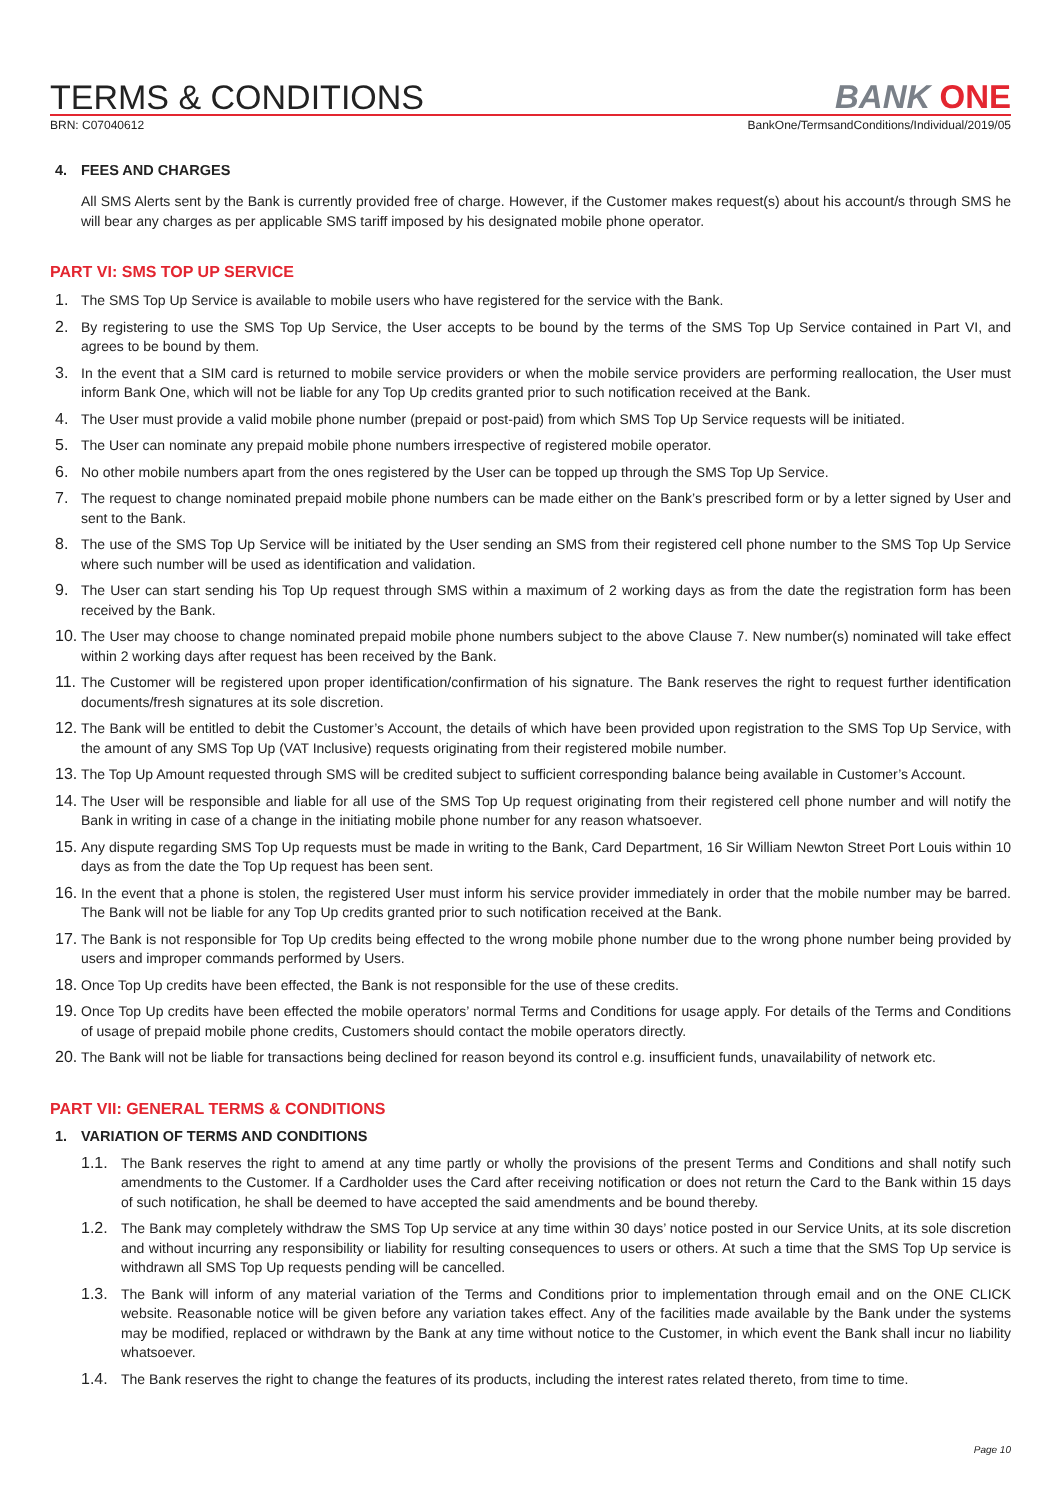TERMS & CONDITIONS
BANK ONE
BRN: C07040612 BankOne/TermsandConditions/Individual/2019/05
4. FEES AND CHARGES
All SMS Alerts sent by the Bank is currently provided free of charge. However, if the Customer makes request(s) about his account/s through SMS he will bear any charges as per applicable SMS tariff imposed by his designated mobile phone operator.
PART VI: SMS TOP UP SERVICE
1.
The SMS Top Up Service is available to mobile users who have registered for the service with the Bank.
2.
By registering to use the SMS Top Up Service, the User accepts to be bound by the terms of the SMS Top Up Service contained in Part VI, and agrees to be bound by them.
3.
In the event that a SIM card is returned to mobile service providers or when the mobile service providers are performing reallocation, the User must inform Bank One, which will not be liable for any Top Up credits granted prior to such notification received at the Bank.
4.
The User must provide a valid mobile phone number (prepaid or post-paid) from which SMS Top Up Service requests will be initiated.
5.
The User can nominate any prepaid mobile phone numbers irrespective of registered mobile operator.
6.
No other mobile numbers apart from the ones registered by the User can be topped up through the SMS Top Up Service.
7.
The request to change nominated prepaid mobile phone numbers can be made either on the Bank’s prescribed form or by a letter signed by User and sent to the Bank.
8.
The use of the SMS Top Up Service will be initiated by the User sending an SMS from their registered cell phone number to the SMS Top Up Service where such number will be used as identification and validation.
9.
The User can start sending his Top Up request through SMS within a maximum of 2 working days as from the date the registration form has been received by the Bank.
10.
The User may choose to change nominated prepaid mobile phone numbers subject to the above Clause 7. New number(s) nominated will take effect within 2 working days after request has been received by the Bank.
11.
The Customer will be registered upon proper identification/confirmation of his signature. The Bank reserves the right to request further identification documents/fresh signatures at its sole discretion.
12.
The Bank will be entitled to debit the Customer’s Account, the details of which have been provided upon registration to the SMS Top Up Service, with the amount of any SMS Top Up (VAT Inclusive) requests originating from their registered mobile number.
13.
The Top Up Amount requested through SMS will be credited subject to sufficient corresponding balance being available in Customer’s Account.
14.
The User will be responsible and liable for all use of the SMS Top Up request originating from their registered cell phone number and will notify the Bank in writing in case of a change in the initiating mobile phone number for any reason whatsoever.
15.
Any dispute regarding SMS Top Up requests must be made in writing to the Bank, Card Department, 16 Sir William Newton Street Port Louis within 10 days as from the date the Top Up request has been sent.
16.
In the event that a phone is stolen, the registered User must inform his service provider immediately in order that the mobile number may be barred. The Bank will not be liable for any Top Up credits granted prior to such notification received at the Bank.
17.
The Bank is not responsible for Top Up credits being effected to the wrong mobile phone number due to the wrong phone number being provided by users and improper commands performed by Users.
18.
Once Top Up credits have been effected, the Bank is not responsible for the use of these credits.
19.
Once Top Up credits have been effected the mobile operators’ normal Terms and Conditions for usage apply. For details of the Terms and Conditions of usage of prepaid mobile phone credits, Customers should contact the mobile operators directly.
20.
The Bank will not be liable for transactions being declined for reason beyond its control e.g. insufficient funds, unavailability of network etc.
PART VII: GENERAL TERMS & CONDITIONS
1. VARIATION OF TERMS AND CONDITIONS
1.1.
The Bank reserves the right to amend at any time partly or wholly the provisions of the present Terms and Conditions and shall notify such amendments to the Customer. If a Cardholder uses the Card after receiving notification or does not return the Card to the Bank within 15 days of such notification, he shall be deemed to have accepted the said amendments and be bound thereby.
1.2.
The Bank may completely withdraw the SMS Top Up service at any time within 30 days’ notice posted in our Service Units, at its sole discretion and without incurring any responsibility or liability for resulting consequences to users or others. At such a time that the SMS Top Up service is withdrawn all SMS Top Up requests pending will be cancelled.
1.3.
The Bank will inform of any material variation of the Terms and Conditions prior to implementation through email and on the ONE CLICK website. Reasonable notice will be given before any variation takes effect. Any of the facilities made available by the Bank under the systems may be modified, replaced or withdrawn by the Bank at any time without notice to the Customer, in which event the Bank shall incur no liability whatsoever.
1.4.
The Bank reserves the right to change the features of its products, including the interest rates related thereto, from time to time.
Page 10